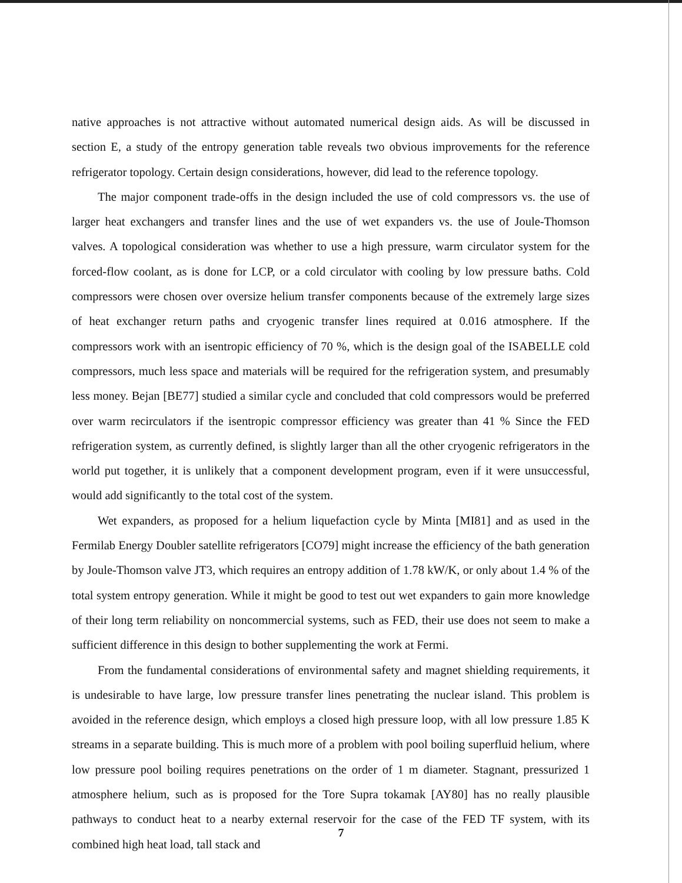native approaches is not attractive without automated numerical design aids. As will be discussed in section E, a study of the entropy generation table reveals two obvious improvements for the reference refrigerator topology. Certain design considerations, however, did lead to the reference topology.
The major component trade-offs in the design included the use of cold compressors vs. the use of larger heat exchangers and transfer lines and the use of wet expanders vs. the use of Joule-Thomson valves. A topological consideration was whether to use a high pressure, warm circulator system for the forced-flow coolant, as is done for LCP, or a cold circulator with cooling by low pressure baths. Cold compressors were chosen over oversize helium transfer components because of the extremely large sizes of heat exchanger return paths and cryogenic transfer lines required at 0.016 atmosphere. If the compressors work with an isentropic efficiency of 70 %, which is the design goal of the ISABELLE cold compressors, much less space and materials will be required for the refrigeration system, and presumably less money. Bejan [BE77] studied a similar cycle and concluded that cold compressors would be preferred over warm recirculators if the isentropic compressor efficiency was greater than 41 % Since the FED refrigeration system, as currently defined, is slightly larger than all the other cryogenic refrigerators in the world put together, it is unlikely that a component development program, even if it were unsuccessful, would add significantly to the total cost of the system.
Wet expanders, as proposed for a helium liquefaction cycle by Minta [MI81] and as used in the Fermilab Energy Doubler satellite refrigerators [CO79] might increase the efficiency of the bath generation by Joule-Thomson valve JT3, which requires an entropy addition of 1.78 kW/K, or only about 1.4 % of the total system entropy generation. While it might be good to test out wet expanders to gain more knowledge of their long term reliability on noncommercial systems, such as FED, their use does not seem to make a sufficient difference in this design to bother supplementing the work at Fermi.
From the fundamental considerations of environmental safety and magnet shielding requirements, it is undesirable to have large, low pressure transfer lines penetrating the nuclear island. This problem is avoided in the reference design, which employs a closed high pressure loop, with all low pressure 1.85 K streams in a separate building. This is much more of a problem with pool boiling superfluid helium, where low pressure pool boiling requires penetrations on the order of 1 m diameter. Stagnant, pressurized 1 atmosphere helium, such as is proposed for the Tore Supra tokamak [AY80] has no really plausible pathways to conduct heat to a nearby external reservoir for the case of the FED TF system, with its combined high heat load, tall stack and
7